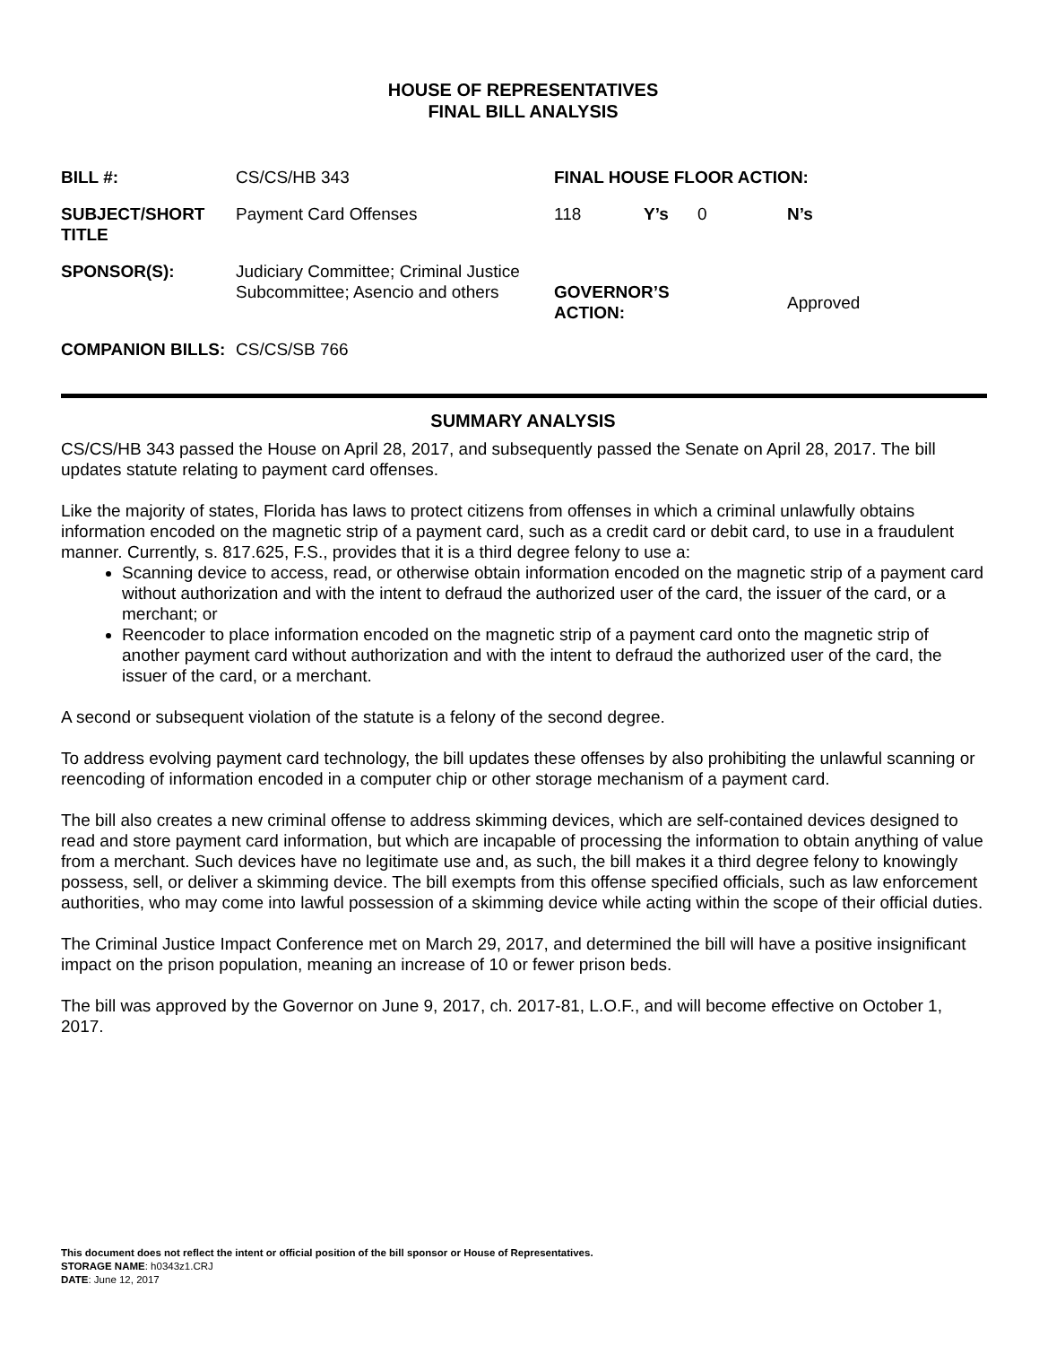HOUSE OF REPRESENTATIVES
FINAL BILL ANALYSIS
| BILL #: | CS/CS/HB 343 | FINAL HOUSE FLOOR ACTION: | | | |
| SUBJECT/SHORT TITLE | Payment Card Offenses | 118 | Y’s | 0 | N’s |
| SPONSOR(S): | Judiciary Committee; Criminal Justice Subcommittee; Asencio and others | GOVERNOR’S ACTION: | | | Approved |
| COMPANION BILLS: | CS/CS/SB 766 | | | | |
SUMMARY ANALYSIS
CS/CS/HB 343 passed the House on April 28, 2017, and subsequently passed the Senate on April 28, 2017. The bill updates statute relating to payment card offenses.
Like the majority of states, Florida has laws to protect citizens from offenses in which a criminal unlawfully obtains information encoded on the magnetic strip of a payment card, such as a credit card or debit card, to use in a fraudulent manner. Currently, s. 817.625, F.S., provides that it is a third degree felony to use a:
Scanning device to access, read, or otherwise obtain information encoded on the magnetic strip of a payment card without authorization and with the intent to defraud the authorized user of the card, the issuer of the card, or a merchant; or
Reencoder to place information encoded on the magnetic strip of a payment card onto the magnetic strip of another payment card without authorization and with the intent to defraud the authorized user of the card, the issuer of the card, or a merchant.
A second or subsequent violation of the statute is a felony of the second degree.
To address evolving payment card technology, the bill updates these offenses by also prohibiting the unlawful scanning or reencoding of information encoded in a computer chip or other storage mechanism of a payment card.
The bill also creates a new criminal offense to address skimming devices, which are self-contained devices designed to read and store payment card information, but which are incapable of processing the information to obtain anything of value from a merchant. Such devices have no legitimate use and, as such, the bill makes it a third degree felony to knowingly possess, sell, or deliver a skimming device. The bill exempts from this offense specified officials, such as law enforcement authorities, who may come into lawful possession of a skimming device while acting within the scope of their official duties.
The Criminal Justice Impact Conference met on March 29, 2017, and determined the bill will have a positive insignificant impact on the prison population, meaning an increase of 10 or fewer prison beds.
The bill was approved by the Governor on June 9, 2017, ch. 2017-81, L.O.F., and will become effective on October 1, 2017.
This document does not reflect the intent or official position of the bill sponsor or House of Representatives.
STORAGE NAME: h0343z1.CRJ
DATE: June 12, 2017